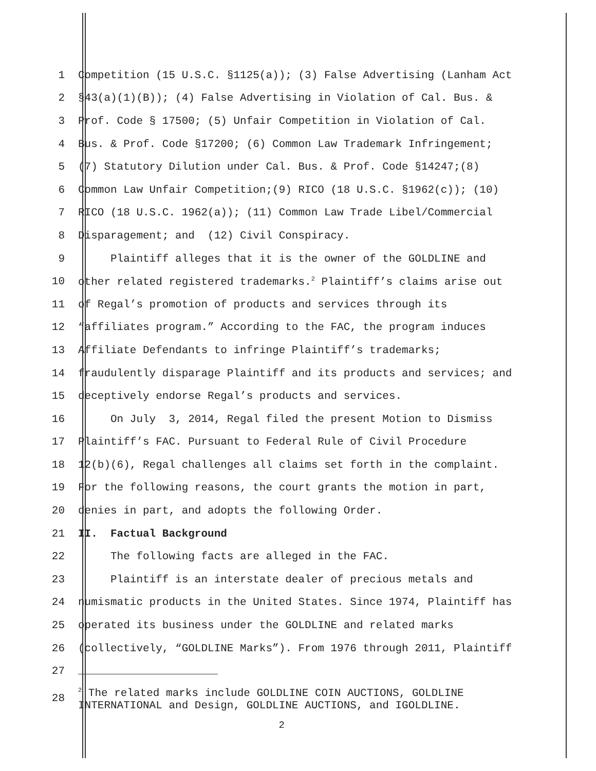1 Competition (15 U.S.C. §1125(a)); (3) False Advertising (Lanham Act
2 §43(a)(1)(B)); (4) False Advertising in Violation of Cal. Bus. &
3 Prof. Code § 17500; (5) Unfair Competition in Violation of Cal.
4 Bus. & Prof. Code §17200; (6) Common Law Trademark Infringement;
5 (7) Statutory Dilution under Cal. Bus. & Prof. Code §14247;(8)
6 Common Law Unfair Competition;(9) RICO (18 U.S.C. §1962(c)); (10)
7 RICO (18 U.S.C. 1962(a)); (11) Common Law Trade Libel/Commercial
8 Disparagement; and (12) Civil Conspiracy.
9 Plaintiff alleges that it is the owner of the GOLDLINE and
10 other related registered trademarks.<sup>2</sup> Plaintiff’s claims arise out
11 of Regal’s promotion of products and services through its
12 “affiliates program.” According to the FAC, the program induces
13 Affiliate Defendants to infringe Plaintiff’s trademarks;
14 fraudulently disparage Plaintiff and its products and services; and
15 deceptively endorse Regal’s products and services.
16 On July 3, 2014, Regal filed the present Motion to Dismiss
17 Plaintiff’s FAC. Pursuant to Federal Rule of Civil Procedure
18 12(b)(6), Regal challenges all claims set forth in the complaint.
19 For the following reasons, the court grants the motion in part,
20 denies in part, and adopts the following Order.
21 II. Factual Background
22 The following facts are alleged in the FAC.
23 Plaintiff is an interstate dealer of precious metals and
24 numismatic products in the United States. Since 1974, Plaintiff has
25 operated its business under the GOLDLINE and related marks
26 (collectively, “GOLDLINE Marks”). From 1976 through 2011, Plaintiff
27
28 <sup>2</sup> The related marks include GOLDLINE COIN AUCTIONS, GOLDLINE
INTERNATIONAL and Design, GOLDLINE AUCTIONS, and IGOLDLINE.
2